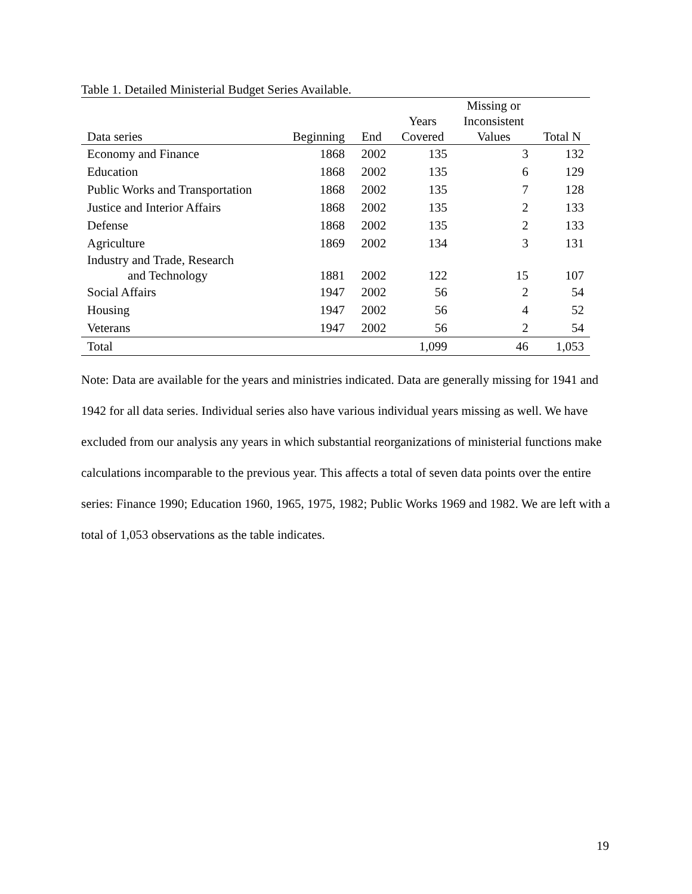Table 1. Detailed Ministerial Budget Series Available.
| Data series | Beginning | End | Years Covered | Missing or Inconsistent Values | Total N |
| --- | --- | --- | --- | --- | --- |
| Economy and Finance | 1868 | 2002 | 135 | 3 | 132 |
| Education | 1868 | 2002 | 135 | 6 | 129 |
| Public Works and Transportation | 1868 | 2002 | 135 | 7 | 128 |
| Justice and Interior Affairs | 1868 | 2002 | 135 | 2 | 133 |
| Defense | 1868 | 2002 | 135 | 2 | 133 |
| Agriculture | 1869 | 2002 | 134 | 3 | 131 |
| Industry and Trade, Research and Technology | 1881 | 2002 | 122 | 15 | 107 |
| Social Affairs | 1947 | 2002 | 56 | 2 | 54 |
| Housing | 1947 | 2002 | 56 | 4 | 52 |
| Veterans | 1947 | 2002 | 56 | 2 | 54 |
| Total | | | 1,099 | 46 | 1,053 |
Note: Data are available for the years and ministries indicated. Data are generally missing for 1941 and 1942 for all data series. Individual series also have various individual years missing as well. We have excluded from our analysis any years in which substantial reorganizations of ministerial functions make calculations incomparable to the previous year. This affects a total of seven data points over the entire series: Finance 1990; Education 1960, 1965, 1975, 1982; Public Works 1969 and 1982. We are left with a total of 1,053 observations as the table indicates.
19